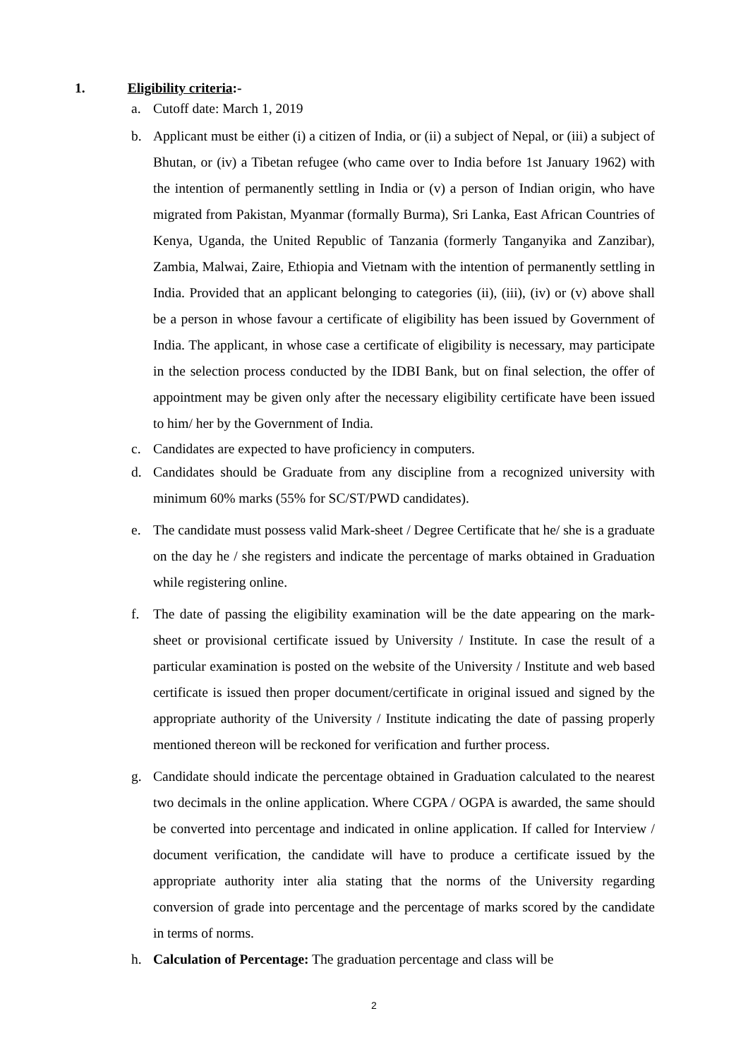1. Eligibility criteria:-
a. Cutoff date: March 1, 2019
b. Applicant must be either (i) a citizen of India, or (ii) a subject of Nepal, or (iii) a subject of Bhutan, or (iv) a Tibetan refugee (who came over to India before 1st January 1962) with the intention of permanently settling in India or (v) a person of Indian origin, who have migrated from Pakistan, Myanmar (formally Burma), Sri Lanka, East African Countries of Kenya, Uganda, the United Republic of Tanzania (formerly Tanganyika and Zanzibar), Zambia, Malwai, Zaire, Ethiopia and Vietnam with the intention of permanently settling in India. Provided that an applicant belonging to categories (ii), (iii), (iv) or (v) above shall be a person in whose favour a certificate of eligibility has been issued by Government of India. The applicant, in whose case a certificate of eligibility is necessary, may participate in the selection process conducted by the IDBI Bank, but on final selection, the offer of appointment may be given only after the necessary eligibility certificate have been issued to him/ her by the Government of India.
c. Candidates are expected to have proficiency in computers.
d. Candidates should be Graduate from any discipline from a recognized university with minimum 60% marks (55% for SC/ST/PWD candidates).
e. The candidate must possess valid Mark-sheet / Degree Certificate that he/ she is a graduate on the day he / she registers and indicate the percentage of marks obtained in Graduation while registering online.
f. The date of passing the eligibility examination will be the date appearing on the mark-sheet or provisional certificate issued by University / Institute. In case the result of a particular examination is posted on the website of the University / Institute and web based certificate is issued then proper document/certificate in original issued and signed by the appropriate authority of the University / Institute indicating the date of passing properly mentioned thereon will be reckoned for verification and further process.
g. Candidate should indicate the percentage obtained in Graduation calculated to the nearest two decimals in the online application. Where CGPA / OGPA is awarded, the same should be converted into percentage and indicated in online application. If called for Interview / document verification, the candidate will have to produce a certificate issued by the appropriate authority inter alia stating that the norms of the University regarding conversion of grade into percentage and the percentage of marks scored by the candidate in terms of norms.
h. Calculation of Percentage: The graduation percentage and class will be
2